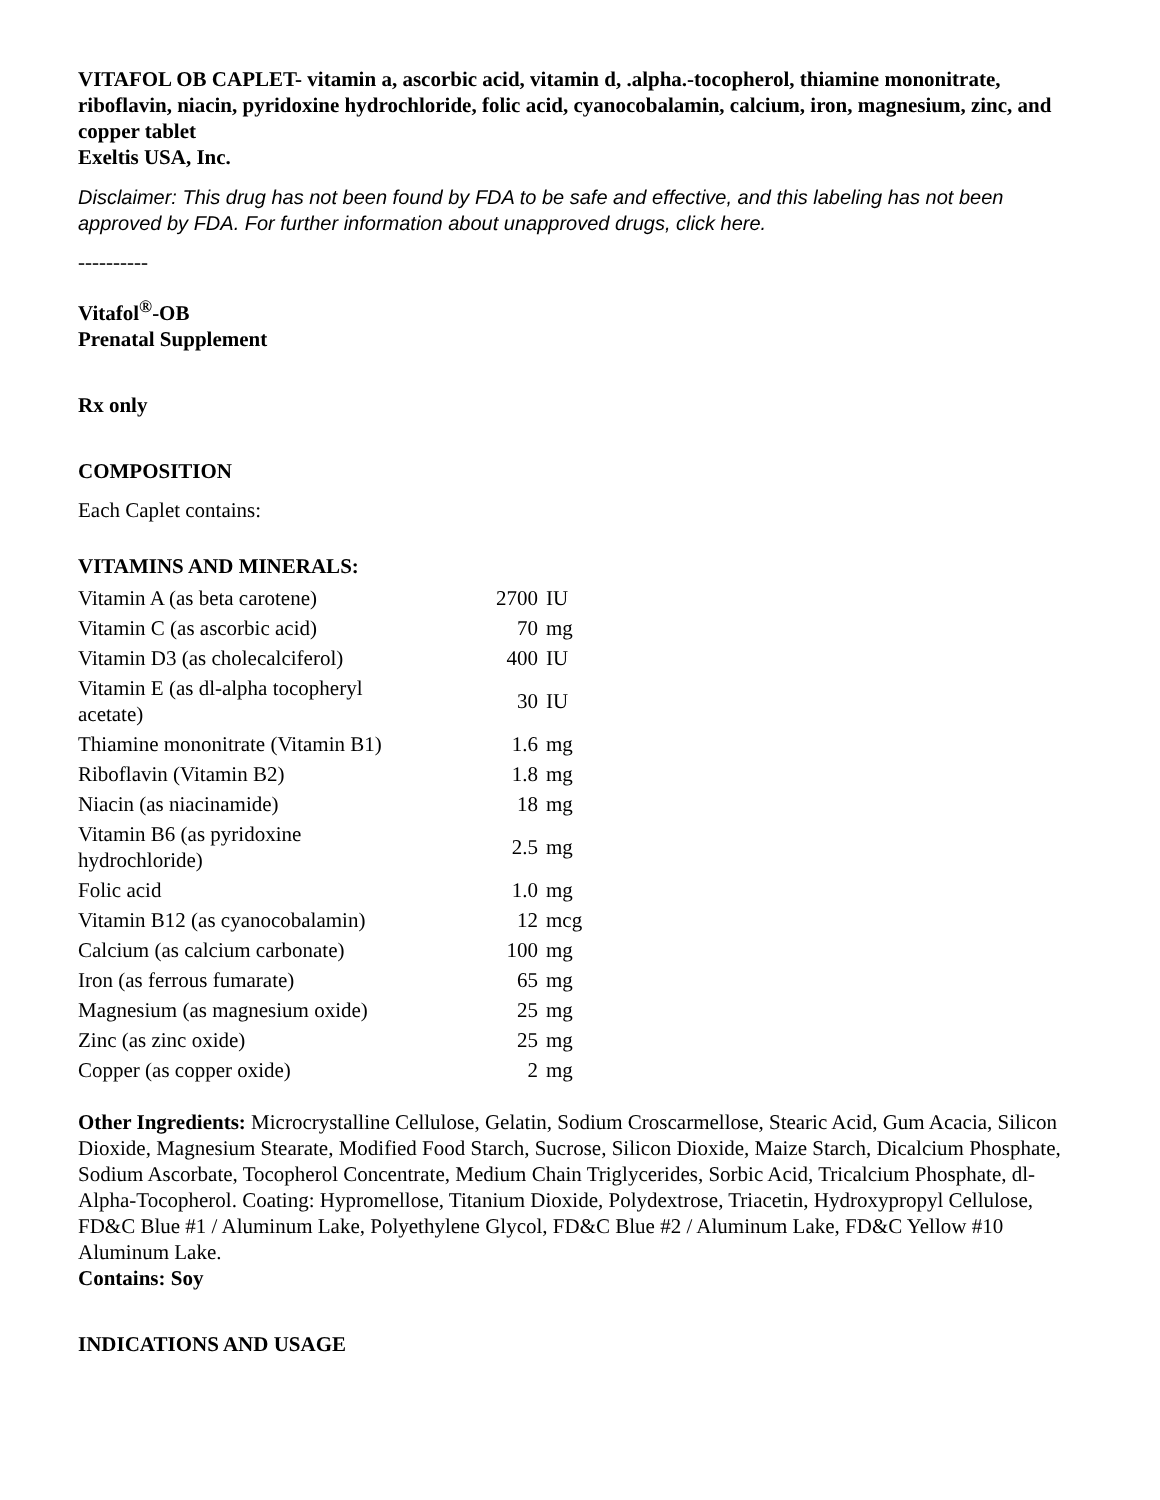VITAFOL OB CAPLET- vitamin a, ascorbic acid, vitamin d, .alpha.-tocopherol, thiamine mononitrate, riboflavin, niacin, pyridoxine hydrochloride, folic acid, cyanocobalamin, calcium, iron, magnesium, zinc, and copper tablet
Exeltis USA, Inc.
Disclaimer: This drug has not been found by FDA to be safe and effective, and this labeling has not been approved by FDA. For further information about unapproved drugs, click here.
----------
Vitafol<sup>®</sup>-OB
Prenatal Supplement
Rx only
COMPOSITION
Each Caplet contains:
VITAMINS AND MINERALS:
| Vitamin A (as beta carotene) | 2700 | IU |
| Vitamin C (as ascorbic acid) | 70 | mg |
| Vitamin D3 (as cholecalciferol) | 400 | IU |
| Vitamin E (as dl-alpha tocopheryl acetate) | 30 | IU |
| Thiamine mononitrate (Vitamin B1) | 1.6 | mg |
| Riboflavin (Vitamin B2) | 1.8 | mg |
| Niacin (as niacinamide) | 18 | mg |
| Vitamin B6 (as pyridoxine hydrochloride) | 2.5 | mg |
| Folic acid | 1.0 | mg |
| Vitamin B12 (as cyanocobalamin) | 12 | mcg |
| Calcium (as calcium carbonate) | 100 | mg |
| Iron (as ferrous fumarate) | 65 | mg |
| Magnesium (as magnesium oxide) | 25 | mg |
| Zinc (as zinc oxide) | 25 | mg |
| Copper (as copper oxide) | 2 | mg |
Other Ingredients: Microcrystalline Cellulose, Gelatin, Sodium Croscarmellose, Stearic Acid, Gum Acacia, Silicon Dioxide, Magnesium Stearate, Modified Food Starch, Sucrose, Silicon Dioxide, Maize Starch, Dicalcium Phosphate, Sodium Ascorbate, Tocopherol Concentrate, Medium Chain Triglycerides, Sorbic Acid, Tricalcium Phosphate, dl-Alpha-Tocopherol. Coating: Hypromellose, Titanium Dioxide, Polydextrose, Triacetin, Hydroxypropyl Cellulose, FD&C Blue #1 / Aluminum Lake, Polyethylene Glycol, FD&C Blue #2 / Aluminum Lake, FD&C Yellow #10 Aluminum Lake.
Contains: Soy
INDICATIONS AND USAGE